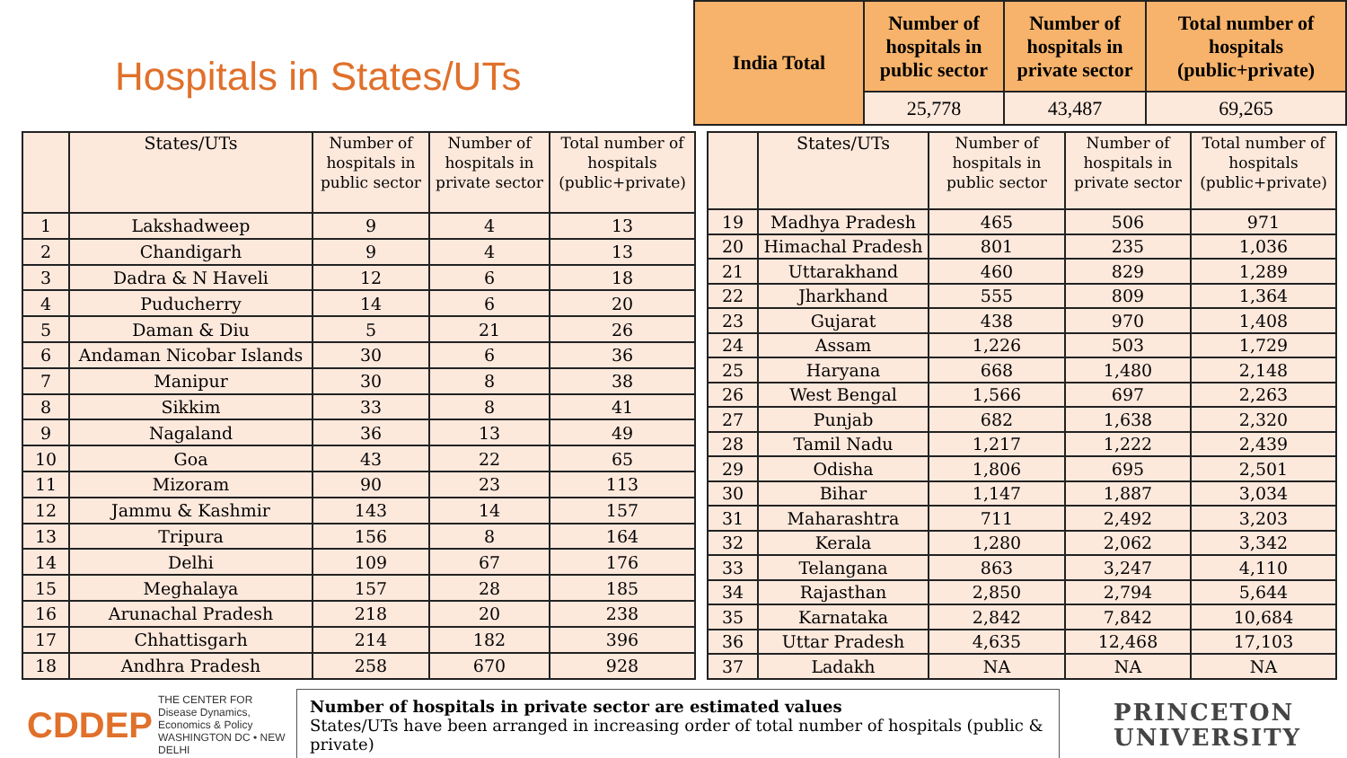Hospitals in States/UTs
| India Total | Number of hospitals in public sector | Number of hospitals in private sector | Total number of hospitals (public+private) |
| --- | --- | --- | --- |
| | 25,778 | 43,487 | 69,265 |
| | States/UTs | Number of hospitals in public sector | Number of hospitals in private sector | Total number of hospitals (public+private) |
| --- | --- | --- | --- | --- |
| 1 | Lakshadweep | 9 | 4 | 13 |
| 2 | Chandigarh | 9 | 4 | 13 |
| 3 | Dadra & N Haveli | 12 | 6 | 18 |
| 4 | Puducherry | 14 | 6 | 20 |
| 5 | Daman & Diu | 5 | 21 | 26 |
| 6 | Andaman Nicobar Islands | 30 | 6 | 36 |
| 7 | Manipur | 30 | 8 | 38 |
| 8 | Sikkim | 33 | 8 | 41 |
| 9 | Nagaland | 36 | 13 | 49 |
| 10 | Goa | 43 | 22 | 65 |
| 11 | Mizoram | 90 | 23 | 113 |
| 12 | Jammu & Kashmir | 143 | 14 | 157 |
| 13 | Tripura | 156 | 8 | 164 |
| 14 | Delhi | 109 | 67 | 176 |
| 15 | Meghalaya | 157 | 28 | 185 |
| 16 | Arunachal Pradesh | 218 | 20 | 238 |
| 17 | Chhattisgarh | 214 | 182 | 396 |
| 18 | Andhra Pradesh | 258 | 670 | 928 |
| | States/UTs | Number of hospitals in public sector | Number of hospitals in private sector | Total number of hospitals (public+private) |
| --- | --- | --- | --- | --- |
| 19 | Madhya Pradesh | 465 | 506 | 971 |
| 20 | Himachal Pradesh | 801 | 235 | 1,036 |
| 21 | Uttarakhand | 460 | 829 | 1,289 |
| 22 | Jharkhand | 555 | 809 | 1,364 |
| 23 | Gujarat | 438 | 970 | 1,408 |
| 24 | Assam | 1,226 | 503 | 1,729 |
| 25 | Haryana | 668 | 1,480 | 2,148 |
| 26 | West Bengal | 1,566 | 697 | 2,263 |
| 27 | Punjab | 682 | 1,638 | 2,320 |
| 28 | Tamil Nadu | 1,217 | 1,222 | 2,439 |
| 29 | Odisha | 1,806 | 695 | 2,501 |
| 30 | Bihar | 1,147 | 1,887 | 3,034 |
| 31 | Maharashtra | 711 | 2,492 | 3,203 |
| 32 | Kerala | 1,280 | 2,062 | 3,342 |
| 33 | Telangana | 863 | 3,247 | 4,110 |
| 34 | Rajasthan | 2,850 | 2,794 | 5,644 |
| 35 | Karnataka | 2,842 | 7,842 | 10,684 |
| 36 | Uttar Pradesh | 4,635 | 12,468 | 17,103 |
| 37 | Ladakh | NA | NA | NA |
CDDEP THE CENTER FOR
Disease Dynamics,
Economics & Policy
WASHINGTON DC • NEW DELHI
Number of hospitals in private sector are estimated values
States/UTs have been arranged in increasing order of total number of hospitals (public & private)
PRINCETON
UNIVERSITY